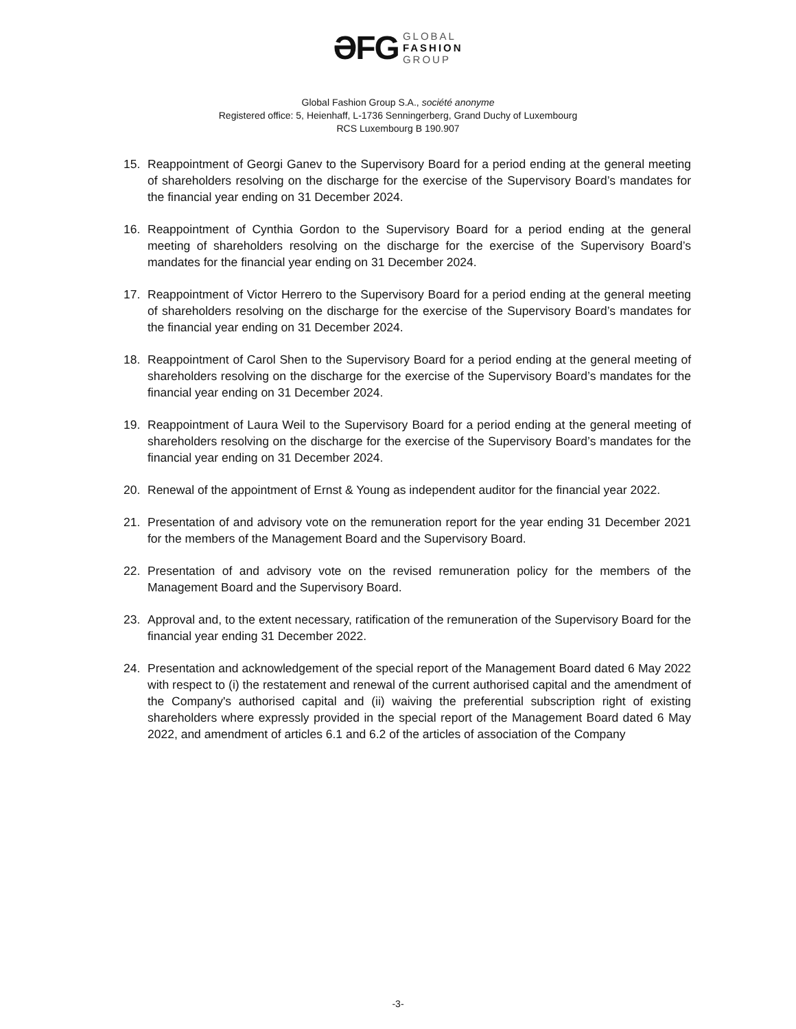ƏFG GLOBAL
FASHION
GROUP
Global Fashion Group S.A., société anonyme
Registered office: 5, Heienhaff, L-1736 Senningerberg, Grand Duchy of Luxembourg
RCS Luxembourg B 190.907
15. Reappointment of Georgi Ganev to the Supervisory Board for a period ending at the general meeting of shareholders resolving on the discharge for the exercise of the Supervisory Board’s mandates for the financial year ending on 31 December 2024.
16. Reappointment of Cynthia Gordon to the Supervisory Board for a period ending at the general meeting of shareholders resolving on the discharge for the exercise of the Supervisory Board’s mandates for the financial year ending on 31 December 2024.
17. Reappointment of Victor Herrero to the Supervisory Board for a period ending at the general meeting of shareholders resolving on the discharge for the exercise of the Supervisory Board’s mandates for the financial year ending on 31 December 2024.
18. Reappointment of Carol Shen to the Supervisory Board for a period ending at the general meeting of shareholders resolving on the discharge for the exercise of the Supervisory Board’s mandates for the financial year ending on 31 December 2024.
19. Reappointment of Laura Weil to the Supervisory Board for a period ending at the general meeting of shareholders resolving on the discharge for the exercise of the Supervisory Board’s mandates for the financial year ending on 31 December 2024.
20. Renewal of the appointment of Ernst & Young as independent auditor for the financial year 2022.
21. Presentation of and advisory vote on the remuneration report for the year ending 31 December 2021 for the members of the Management Board and the Supervisory Board.
22. Presentation of and advisory vote on the revised remuneration policy for the members of the Management Board and the Supervisory Board.
23. Approval and, to the extent necessary, ratification of the remuneration of the Supervisory Board for the financial year ending 31 December 2022.
24. Presentation and acknowledgement of the special report of the Management Board dated 6 May 2022 with respect to (i) the restatement and renewal of the current authorised capital and the amendment of the Company's authorised capital and (ii) waiving the preferential subscription right of existing shareholders where expressly provided in the special report of the Management Board dated 6 May 2022, and amendment of articles 6.1 and 6.2 of the articles of association of the Company
-3-